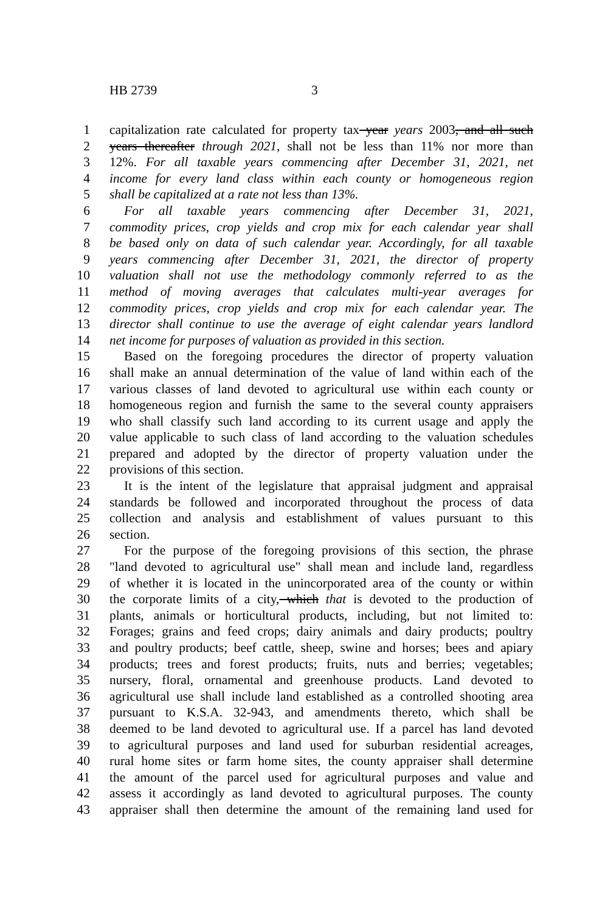HB 2739 3
1 capitalization rate calculated for property tax year years 2003, and all such
2 years thereafter through 2021, shall not be less than 11% nor more than
3 12%. For all taxable years commencing after December 31, 2021, net
4 income for every land class within each county or homogeneous region
5 shall be capitalized at a rate not less than 13%.
6 For all taxable years commencing after December 31, 2021,
7 commodity prices, crop yields and crop mix for each calendar year shall
8 be based only on data of such calendar year. Accordingly, for all taxable
9 years commencing after December 31, 2021, the director of property
10 valuation shall not use the methodology commonly referred to as the
11 method of moving averages that calculates multi-year averages for
12 commodity prices, crop yields and crop mix for each calendar year. The
13 director shall continue to use the average of eight calendar years landlord
14 net income for purposes of valuation as provided in this section.
15 Based on the foregoing procedures the director of property valuation
16 shall make an annual determination of the value of land within each of the
17 various classes of land devoted to agricultural use within each county or
18 homogeneous region and furnish the same to the several county appraisers
19 who shall classify such land according to its current usage and apply the
20 value applicable to such class of land according to the valuation schedules
21 prepared and adopted by the director of property valuation under the
22 provisions of this section.
23 It is the intent of the legislature that appraisal judgment and appraisal
24 standards be followed and incorporated throughout the process of data
25 collection and analysis and establishment of values pursuant to this
26 section.
27 For the purpose of the foregoing provisions of this section, the phrase
28 "land devoted to agricultural use" shall mean and include land, regardless
29 of whether it is located in the unincorporated area of the county or within
30 the corporate limits of a city, which that is devoted to the production of
31 plants, animals or horticultural products, including, but not limited to:
32 Forages; grains and feed crops; dairy animals and dairy products; poultry
33 and poultry products; beef cattle, sheep, swine and horses; bees and apiary
34 products; trees and forest products; fruits, nuts and berries; vegetables;
35 nursery, floral, ornamental and greenhouse products. Land devoted to
36 agricultural use shall include land established as a controlled shooting area
37 pursuant to K.S.A. 32-943, and amendments thereto, which shall be
38 deemed to be land devoted to agricultural use. If a parcel has land devoted
39 to agricultural purposes and land used for suburban residential acreages,
40 rural home sites or farm home sites, the county appraiser shall determine
41 the amount of the parcel used for agricultural purposes and value and
42 assess it accordingly as land devoted to agricultural purposes. The county
43 appraiser shall then determine the amount of the remaining land used for